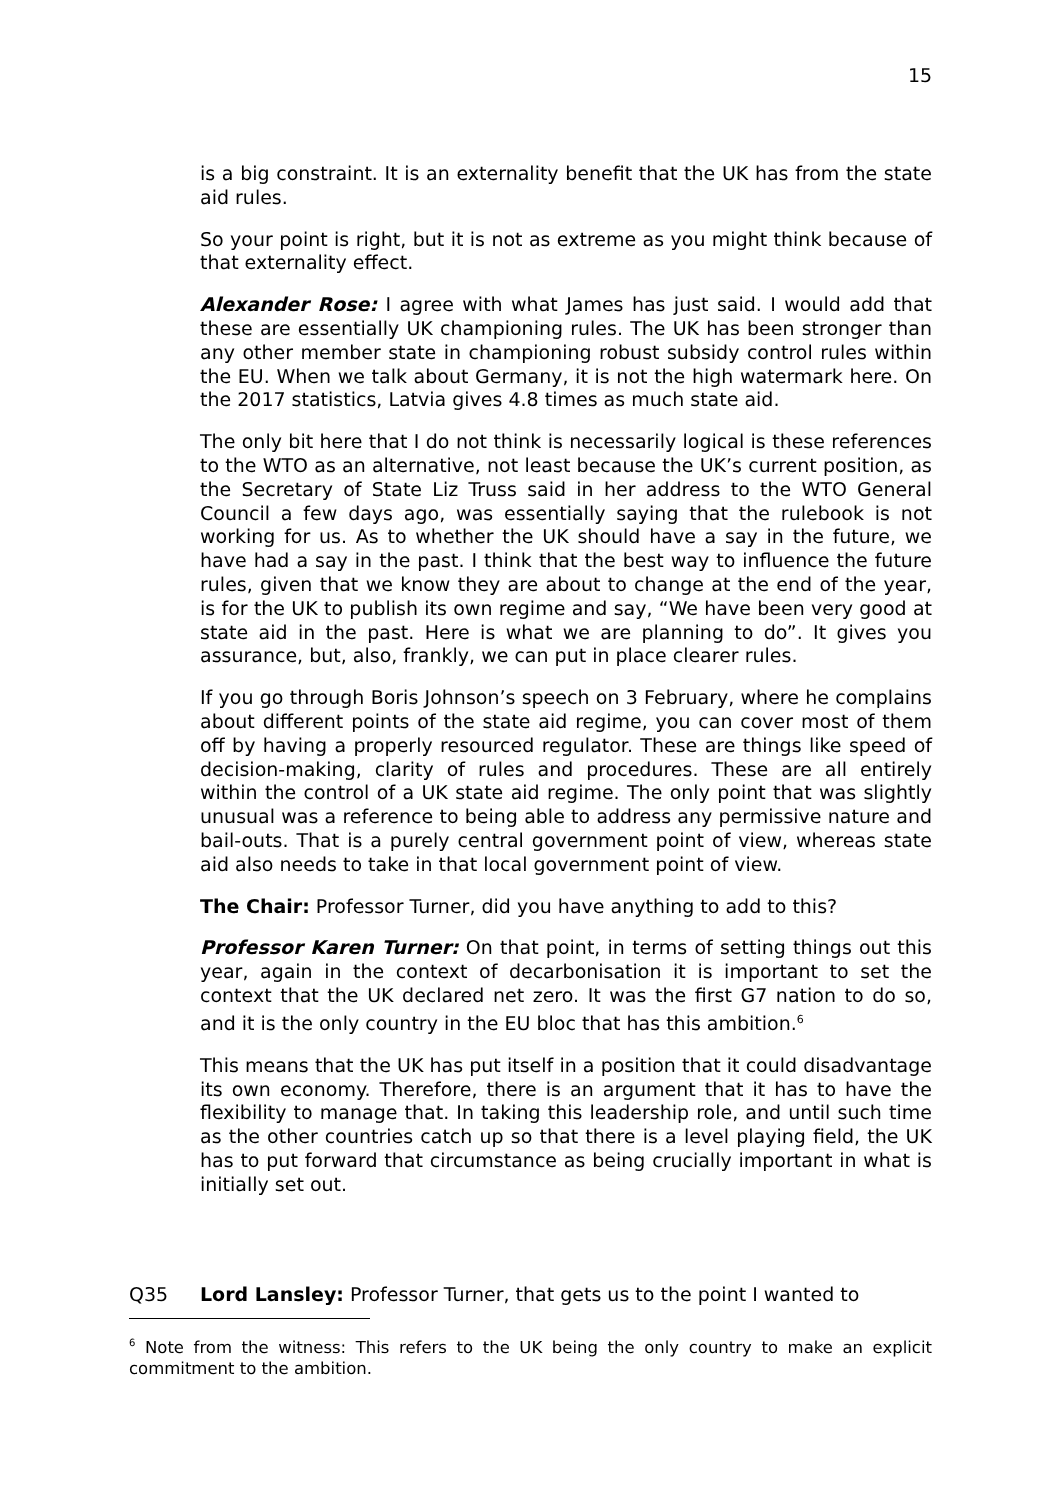15
is a big constraint. It is an externality benefit that the UK has from the state aid rules.
So your point is right, but it is not as extreme as you might think because of that externality effect.
Alexander Rose: I agree with what James has just said. I would add that these are essentially UK championing rules. The UK has been stronger than any other member state in championing robust subsidy control rules within the EU. When we talk about Germany, it is not the high watermark here. On the 2017 statistics, Latvia gives 4.8 times as much state aid.
The only bit here that I do not think is necessarily logical is these references to the WTO as an alternative, not least because the UK’s current position, as the Secretary of State Liz Truss said in her address to the WTO General Council a few days ago, was essentially saying that the rulebook is not working for us. As to whether the UK should have a say in the future, we have had a say in the past. I think that the best way to influence the future rules, given that we know they are about to change at the end of the year, is for the UK to publish its own regime and say, “We have been very good at state aid in the past. Here is what we are planning to do”. It gives you assurance, but, also, frankly, we can put in place clearer rules.
If you go through Boris Johnson’s speech on 3 February, where he complains about different points of the state aid regime, you can cover most of them off by having a properly resourced regulator. These are things like speed of decision-making, clarity of rules and procedures. These are all entirely within the control of a UK state aid regime. The only point that was slightly unusual was a reference to being able to address any permissive nature and bail-outs. That is a purely central government point of view, whereas state aid also needs to take in that local government point of view.
The Chair: Professor Turner, did you have anything to add to this?
Professor Karen Turner: On that point, in terms of setting things out this year, again in the context of decarbonisation it is important to set the context that the UK declared net zero. It was the first G7 nation to do so, and it is the only country in the EU bloc that has this ambition.<sup>6</sup>
This means that the UK has put itself in a position that it could disadvantage its own economy. Therefore, there is an argument that it has to have the flexibility to manage that. In taking this leadership role, and until such time as the other countries catch up so that there is a level playing field, the UK has to put forward that circumstance as being crucially important in what is initially set out.
Q35 Lord Lansley: Professor Turner, that gets us to the point I wanted to
<sup>6</sup> Note from the witness: This refers to the UK being the only country to make an explicit commitment to the ambition.